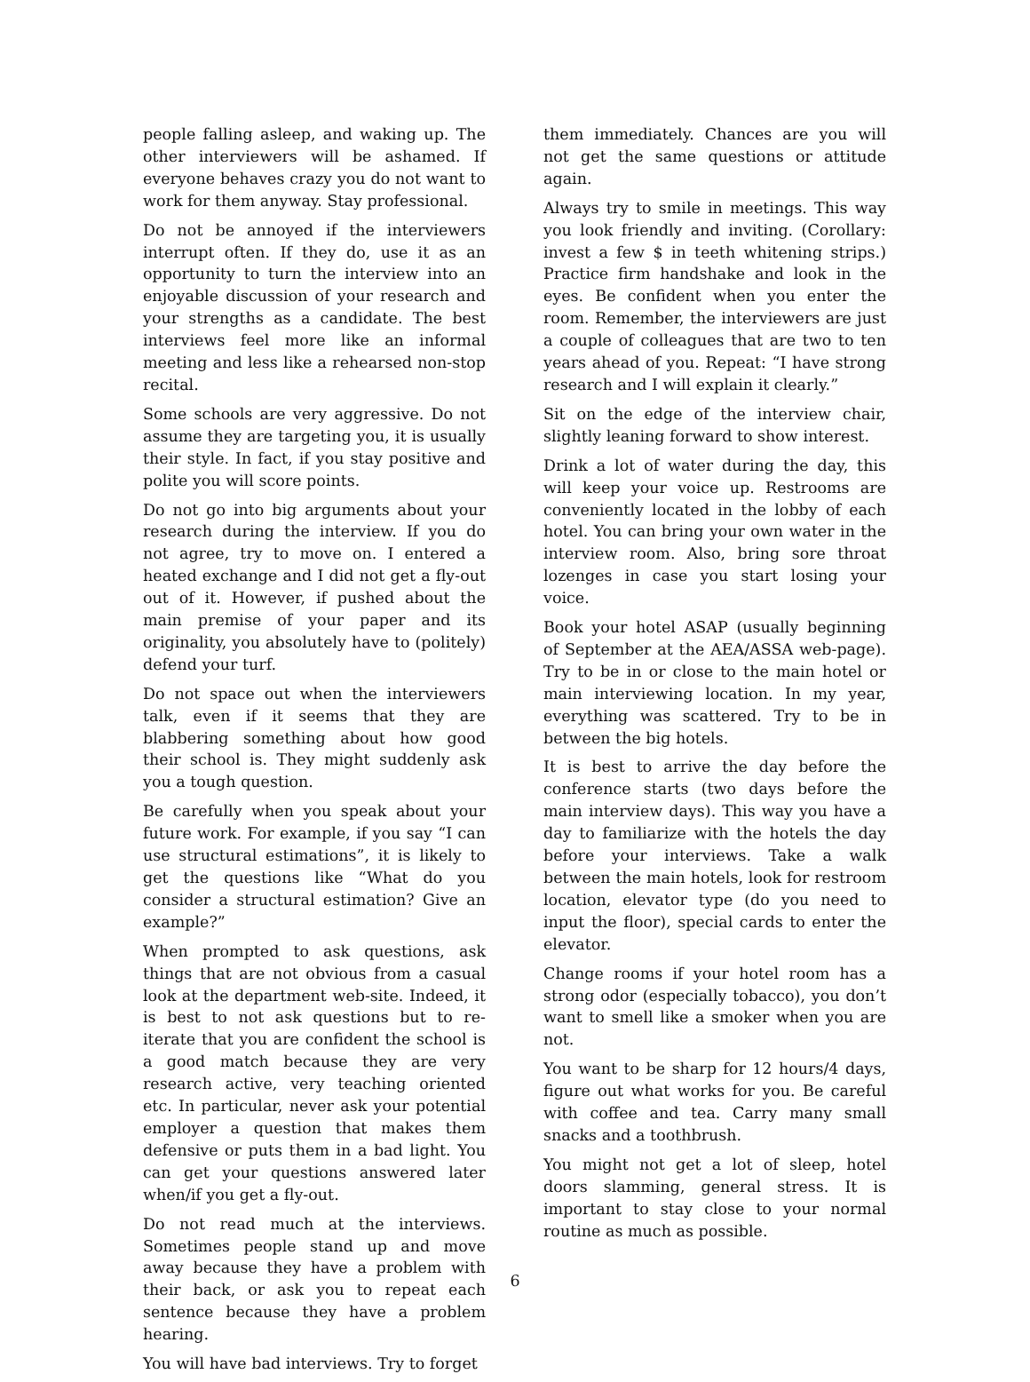people falling asleep, and waking up. The other interviewers will be ashamed. If everyone behaves crazy you do not want to work for them anyway. Stay professional.
Do not be annoyed if the interviewers interrupt often. If they do, use it as an opportunity to turn the interview into an enjoyable discussion of your research and your strengths as a candidate. The best interviews feel more like an informal meeting and less like a rehearsed non-stop recital.
Some schools are very aggressive. Do not assume they are targeting you, it is usually their style. In fact, if you stay positive and polite you will score points.
Do not go into big arguments about your research during the interview. If you do not agree, try to move on. I entered a heated exchange and I did not get a fly-out out of it. However, if pushed about the main premise of your paper and its originality, you absolutely have to (politely) defend your turf.
Do not space out when the interviewers talk, even if it seems that they are blabbering something about how good their school is. They might suddenly ask you a tough question.
Be carefully when you speak about your future work. For example, if you say “I can use structural estimations”, it is likely to get the questions like “What do you consider a structural estimation? Give an example?”
When prompted to ask questions, ask things that are not obvious from a casual look at the department web-site. Indeed, it is best to not ask questions but to re-iterate that you are confident the school is a good match because they are very research active, very teaching oriented etc. In particular, never ask your potential employer a question that makes them defensive or puts them in a bad light. You can get your questions answered later when/if you get a fly-out.
Do not read much at the interviews. Sometimes people stand up and move away because they have a problem with their back, or ask you to repeat each sentence because they have a problem hearing.
You will have bad interviews. Try to forget
them immediately. Chances are you will not get the same questions or attitude again.
Always try to smile in meetings. This way you look friendly and inviting. (Corollary: invest a few $ in teeth whitening strips.) Practice firm handshake and look in the eyes. Be confident when you enter the room. Remember, the interviewers are just a couple of colleagues that are two to ten years ahead of you. Repeat: “I have strong research and I will explain it clearly.”
Sit on the edge of the interview chair, slightly leaning forward to show interest.
Drink a lot of water during the day, this will keep your voice up. Restrooms are conveniently located in the lobby of each hotel. You can bring your own water in the interview room. Also, bring sore throat lozenges in case you start losing your voice.
Book your hotel ASAP (usually beginning of September at the AEA/ASSA web-page). Try to be in or close to the main hotel or main interviewing location. In my year, everything was scattered. Try to be in between the big hotels.
It is best to arrive the day before the conference starts (two days before the main interview days). This way you have a day to familiarize with the hotels the day before your interviews. Take a walk between the main hotels, look for restroom location, elevator type (do you need to input the floor), special cards to enter the elevator.
Change rooms if your hotel room has a strong odor (especially tobacco), you don’t want to smell like a smoker when you are not.
You want to be sharp for 12 hours/4 days, figure out what works for you. Be careful with coffee and tea. Carry many small snacks and a toothbrush.
You might not get a lot of sleep, hotel doors slamming, general stress. It is important to stay close to your normal routine as much as possible.
6